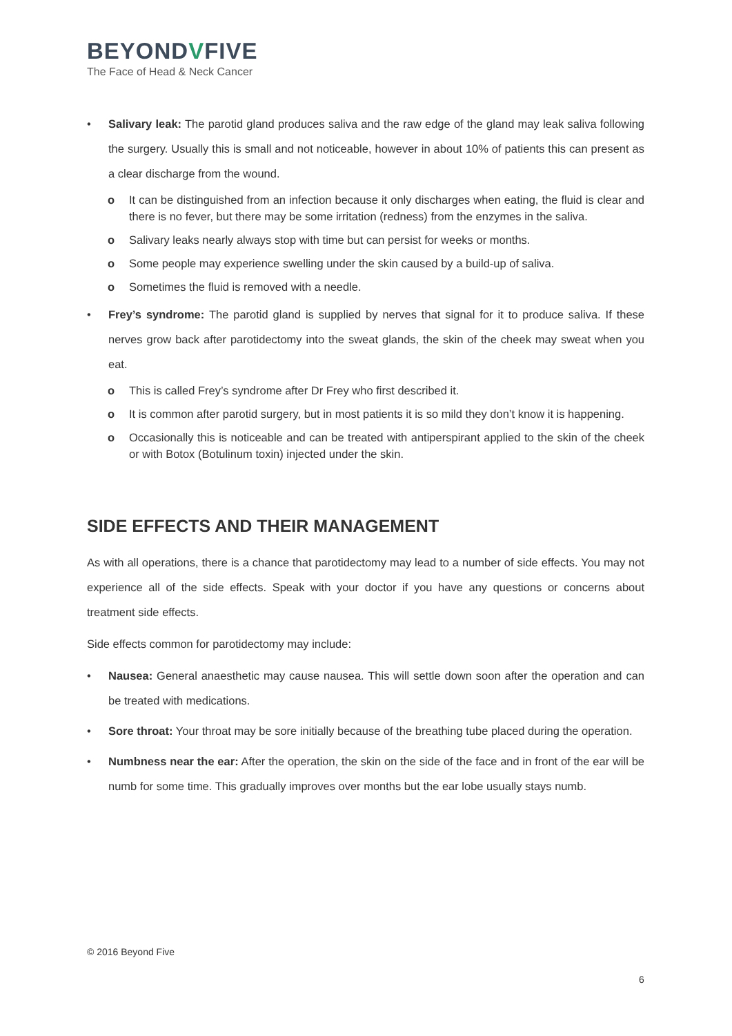BEYONDVFIVE
The Face of Head & Neck Cancer
• Salivary leak: The parotid gland produces saliva and the raw edge of the gland may leak saliva following the surgery. Usually this is small and not noticeable, however in about 10% of patients this can present as a clear discharge from the wound.
o It can be distinguished from an infection because it only discharges when eating, the fluid is clear and there is no fever, but there may be some irritation (redness) from the enzymes in the saliva.
o Salivary leaks nearly always stop with time but can persist for weeks or months.
o Some people may experience swelling under the skin caused by a build-up of saliva.
o Sometimes the fluid is removed with a needle.
• Frey’s syndrome: The parotid gland is supplied by nerves that signal for it to produce saliva. If these nerves grow back after parotidectomy into the sweat glands, the skin of the cheek may sweat when you eat.
o This is called Frey’s syndrome after Dr Frey who first described it.
o It is common after parotid surgery, but in most patients it is so mild they don’t know it is happening.
o Occasionally this is noticeable and can be treated with antiperspirant applied to the skin of the cheek or with Botox (Botulinum toxin) injected under the skin.
SIDE EFFECTS AND THEIR MANAGEMENT
As with all operations, there is a chance that parotidectomy may lead to a number of side effects. You may not experience all of the side effects. Speak with your doctor if you have any questions or concerns about treatment side effects.
Side effects common for parotidectomy may include:
• Nausea: General anaesthetic may cause nausea. This will settle down soon after the operation and can be treated with medications.
• Sore throat: Your throat may be sore initially because of the breathing tube placed during the operation.
• Numbness near the ear: After the operation, the skin on the side of the face and in front of the ear will be numb for some time. This gradually improves over months but the ear lobe usually stays numb.
© 2016 Beyond Five
6